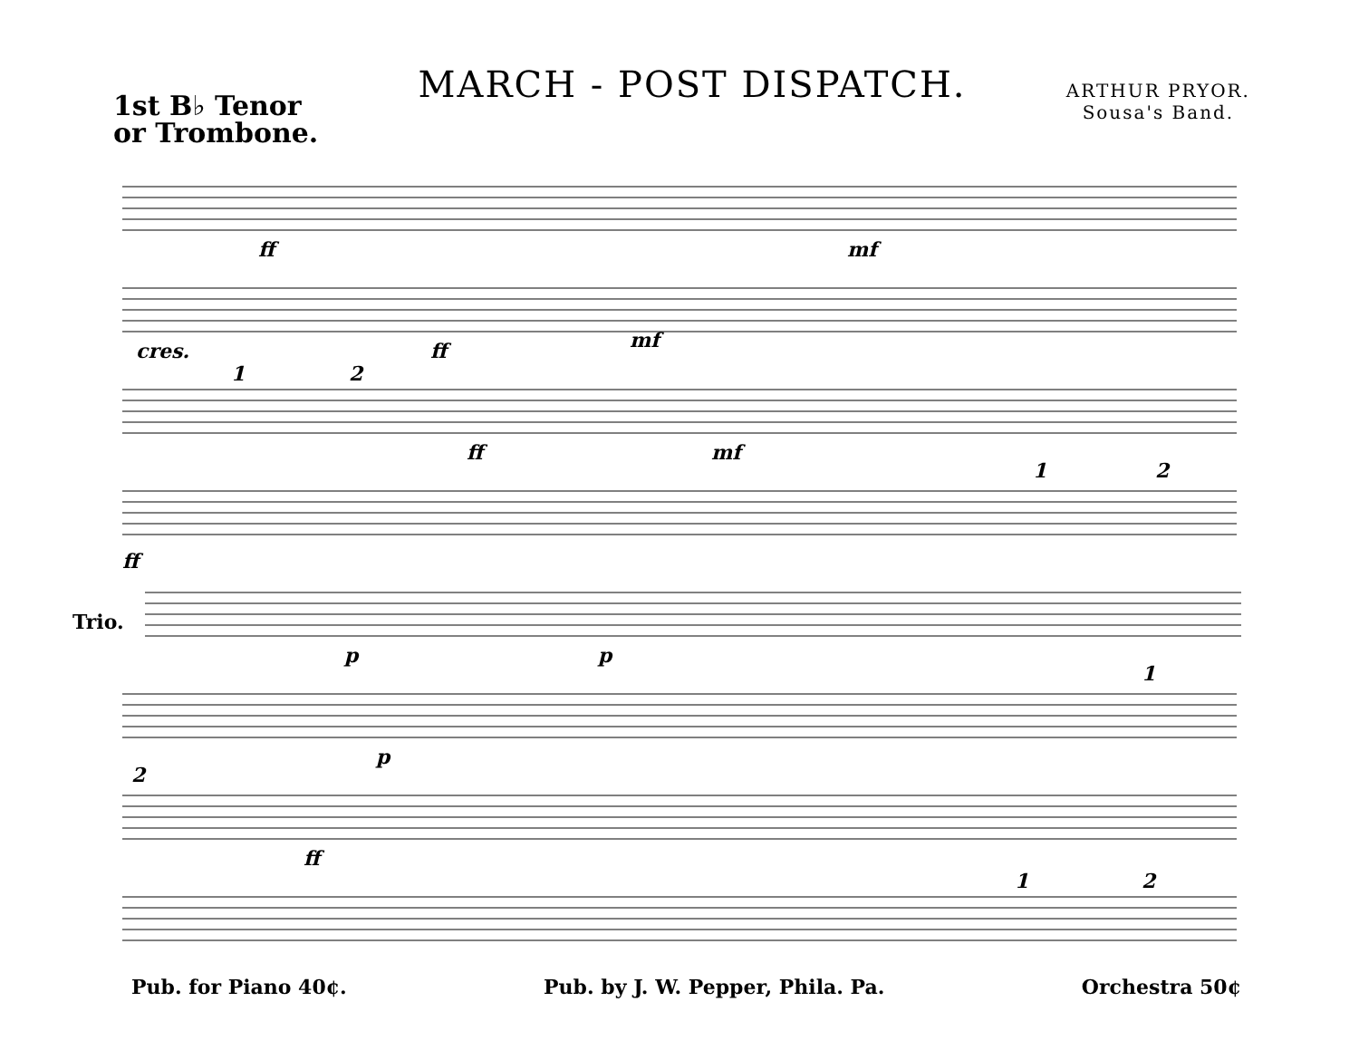1st B♭ Tenor
or Trombone.
MARCH - POST DISPATCH.
ARTHUR PRYOR.
Sousa's Band.
ff mf
cres. ff mf
1 2
ff mf
1 2
ff
Trio.
p p
1
p
2
ff
1 2
Pub. for Piano 40¢. Pub. by J. W. Pepper, Phila. Pa. Orchestra 50¢